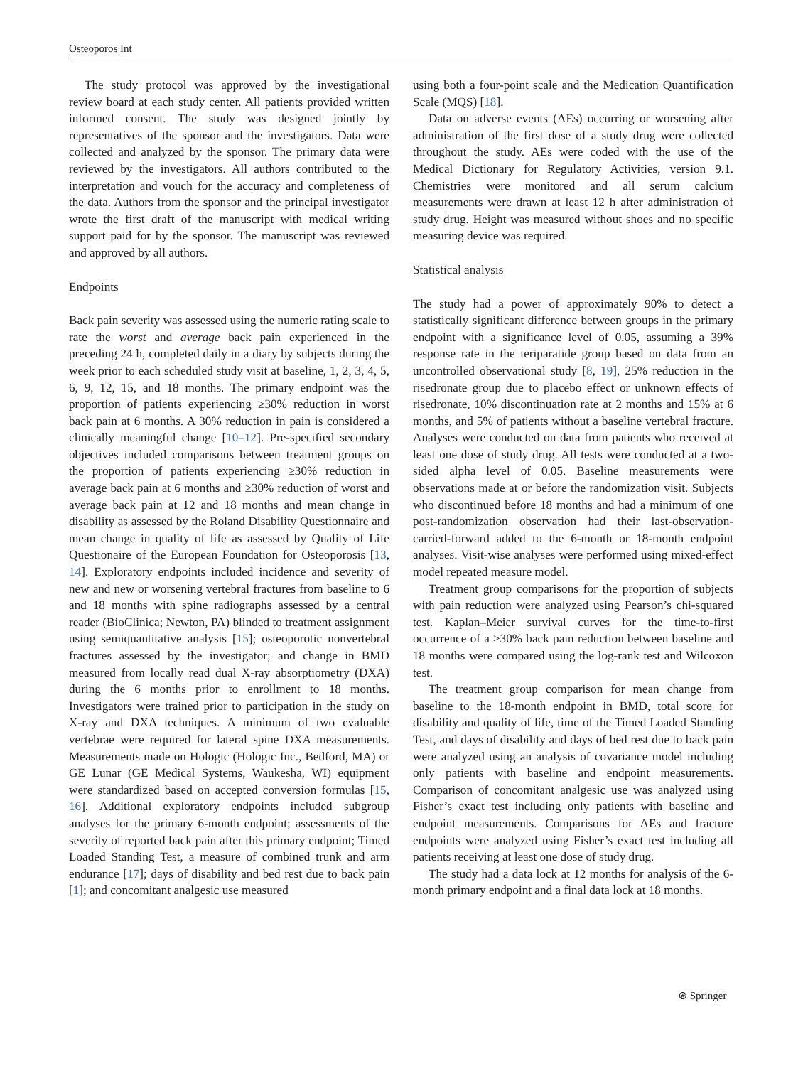Osteoporos Int
The study protocol was approved by the investigational review board at each study center. All patients provided written informed consent. The study was designed jointly by representatives of the sponsor and the investigators. Data were collected and analyzed by the sponsor. The primary data were reviewed by the investigators. All authors contributed to the interpretation and vouch for the accuracy and completeness of the data. Authors from the sponsor and the principal investigator wrote the first draft of the manuscript with medical writing support paid for by the sponsor. The manuscript was reviewed and approved by all authors.
Endpoints
Back pain severity was assessed using the numeric rating scale to rate the worst and average back pain experienced in the preceding 24 h, completed daily in a diary by subjects during the week prior to each scheduled study visit at baseline, 1, 2, 3, 4, 5, 6, 9, 12, 15, and 18 months. The primary endpoint was the proportion of patients experiencing ≥30% reduction in worst back pain at 6 months. A 30% reduction in pain is considered a clinically meaningful change [10–12]. Pre-specified secondary objectives included comparisons between treatment groups on the proportion of patients experiencing ≥30% reduction in average back pain at 6 months and ≥30% reduction of worst and average back pain at 12 and 18 months and mean change in disability as assessed by the Roland Disability Questionnaire and mean change in quality of life as assessed by Quality of Life Questionaire of the European Foundation for Osteoporosis [13, 14]. Exploratory endpoints included incidence and severity of new and new or worsening vertebral fractures from baseline to 6 and 18 months with spine radiographs assessed by a central reader (BioClinica; Newton, PA) blinded to treatment assignment using semiquantitative analysis [15]; osteoporotic nonvertebral fractures assessed by the investigator; and change in BMD measured from locally read dual X-ray absorptiometry (DXA) during the 6 months prior to enrollment to 18 months. Investigators were trained prior to participation in the study on X-ray and DXA techniques. A minimum of two evaluable vertebrae were required for lateral spine DXA measurements. Measurements made on Hologic (Hologic Inc., Bedford, MA) or GE Lunar (GE Medical Systems, Waukesha, WI) equipment were standardized based on accepted conversion formulas [15, 16]. Additional exploratory endpoints included subgroup analyses for the primary 6-month endpoint; assessments of the severity of reported back pain after this primary endpoint; Timed Loaded Standing Test, a measure of combined trunk and arm endurance [17]; days of disability and bed rest due to back pain [1]; and concomitant analgesic use measured
using both a four-point scale and the Medication Quantification Scale (MQS) [18].
Data on adverse events (AEs) occurring or worsening after administration of the first dose of a study drug were collected throughout the study. AEs were coded with the use of the Medical Dictionary for Regulatory Activities, version 9.1. Chemistries were monitored and all serum calcium measurements were drawn at least 12 h after administration of study drug. Height was measured without shoes and no specific measuring device was required.
Statistical analysis
The study had a power of approximately 90% to detect a statistically significant difference between groups in the primary endpoint with a significance level of 0.05, assuming a 39% response rate in the teriparatide group based on data from an uncontrolled observational study [8, 19], 25% reduction in the risedronate group due to placebo effect or unknown effects of risedronate, 10% discontinuation rate at 2 months and 15% at 6 months, and 5% of patients without a baseline vertebral fracture. Analyses were conducted on data from patients who received at least one dose of study drug. All tests were conducted at a two-sided alpha level of 0.05. Baseline measurements were observations made at or before the randomization visit. Subjects who discontinued before 18 months and had a minimum of one post-randomization observation had their last-observation-carried-forward added to the 6-month or 18-month endpoint analyses. Visit-wise analyses were performed using mixed-effect model repeated measure model.
Treatment group comparisons for the proportion of subjects with pain reduction were analyzed using Pearson’s chi-squared test. Kaplan–Meier survival curves for the time-to-first occurrence of a ≥30% back pain reduction between baseline and 18 months were compared using the log-rank test and Wilcoxon test.
The treatment group comparison for mean change from baseline to the 18-month endpoint in BMD, total score for disability and quality of life, time of the Timed Loaded Standing Test, and days of disability and days of bed rest due to back pain were analyzed using an analysis of covariance model including only patients with baseline and endpoint measurements. Comparison of concomitant analgesic use was analyzed using Fisher’s exact test including only patients with baseline and endpoint measurements. Comparisons for AEs and fracture endpoints were analyzed using Fisher’s exact test including all patients receiving at least one dose of study drug.
The study had a data lock at 12 months for analysis of the 6-month primary endpoint and a final data lock at 18 months.
⍟ Springer